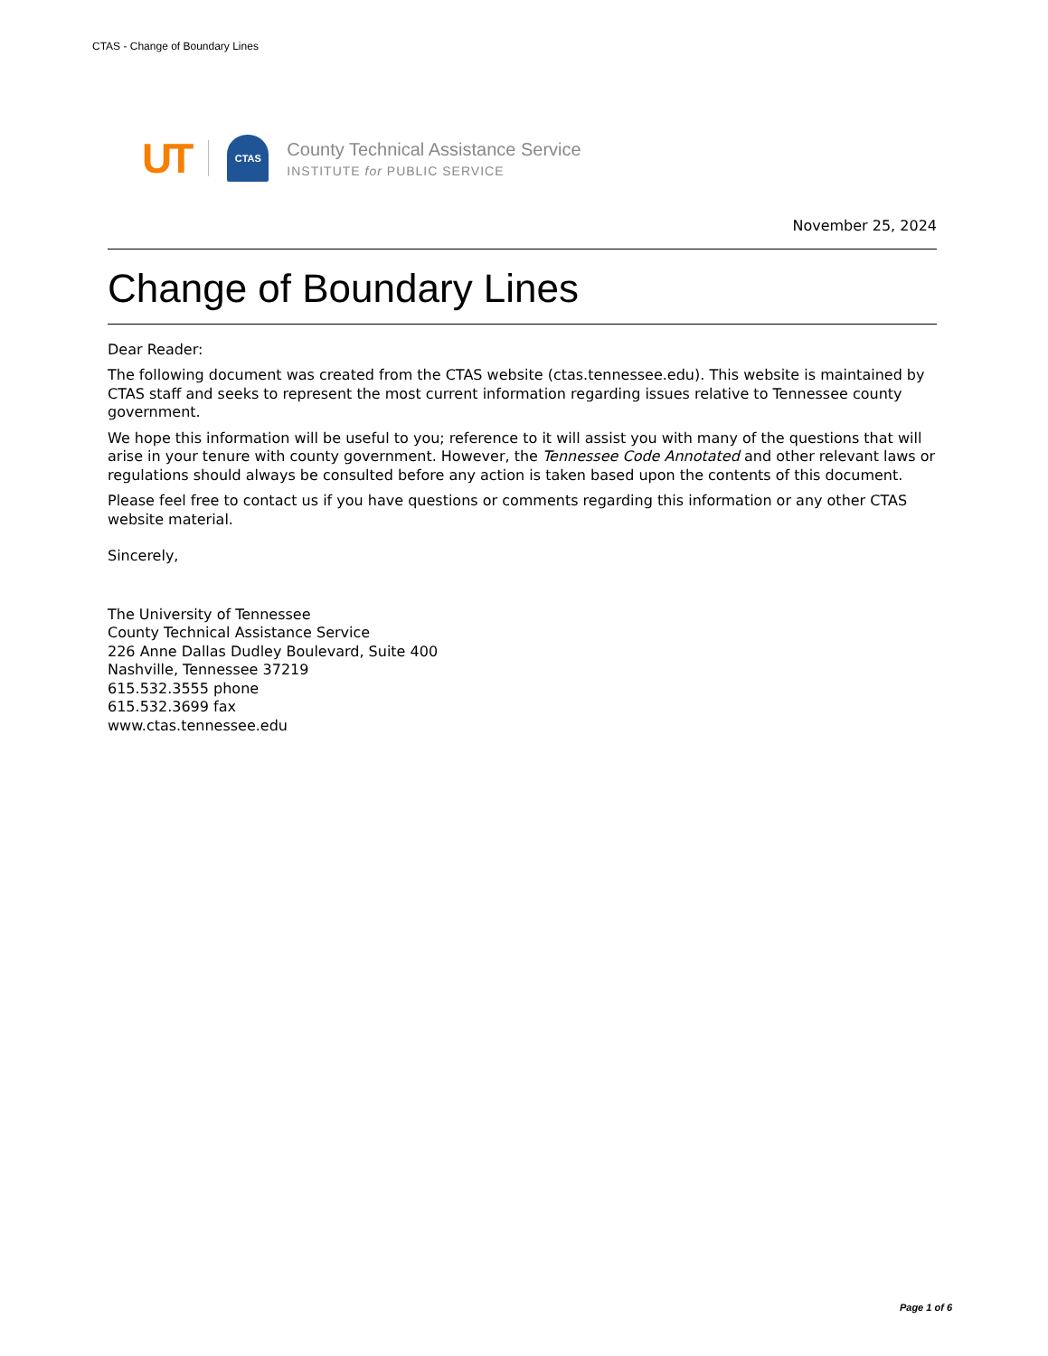CTAS - Change of Boundary Lines
UT
CTAS
County Technical Assistance Service
INSTITUTE for PUBLIC SERVICE
November 25, 2024
Change of Boundary Lines
Dear Reader:
The following document was created from the CTAS website (ctas.tennessee.edu). This website is maintained by CTAS staff and seeks to represent the most current information regarding issues relative to Tennessee county government.
We hope this information will be useful to you; reference to it will assist you with many of the questions that will arise in your tenure with county government. However, the Tennessee Code Annotated and other relevant laws or regulations should always be consulted before any action is taken based upon the contents of this document.
Please feel free to contact us if you have questions or comments regarding this information or any other CTAS website material.
Sincerely,
The University of Tennessee
County Technical Assistance Service
226 Anne Dallas Dudley Boulevard, Suite 400
Nashville, Tennessee 37219
615.532.3555 phone
615.532.3699 fax
www.ctas.tennessee.edu
Page 1 of 6